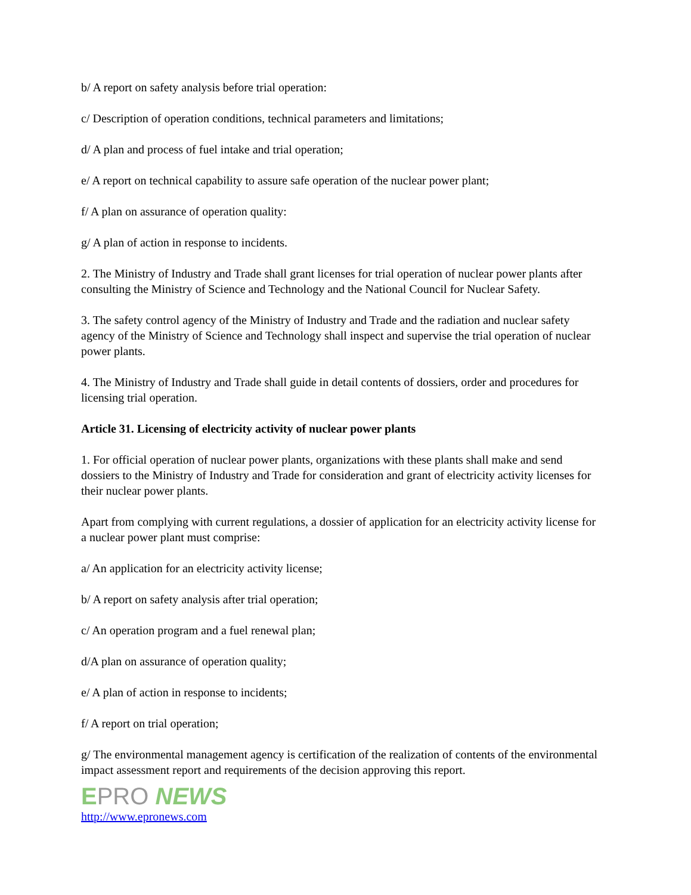b/ A report on safety analysis before trial operation:
c/ Description of operation conditions, technical parameters and limitations;
d/ A plan and process of fuel intake and trial operation;
e/ A report on technical capability to assure safe operation of the nuclear power plant;
f/ A plan on assurance of operation quality:
g/ A plan of action in response to incidents.
2. The Ministry of Industry and Trade shall grant licenses for trial operation of nuclear power plants after consulting the Ministry of Science and Technology and the National Council for Nuclear Safety.
3. The safety control agency of the Ministry of Industry and Trade and the radiation and nuclear safety agency of the Ministry of Science and Technology shall inspect and supervise the trial operation of nuclear power plants.
4. The Ministry of Industry and Trade shall guide in detail contents of dossiers, order and procedures for licensing trial operation.
Article 31. Licensing of electricity activity of nuclear power plants
1. For official operation of nuclear power plants, organizations with these plants shall make and send dossiers to the Ministry of Industry and Trade for consideration and grant of electricity activity licenses for their nuclear power plants.
Apart from complying with current regulations, a dossier of application for an electricity activity license for a nuclear power plant must comprise:
a/ An application for an electricity activity license;
b/ A report on safety analysis after trial operation;
c/ An operation program and a fuel renewal plan;
d/A plan on assurance of operation quality;
e/ A plan of action in response to incidents;
f/ A report on trial operation;
g/ The environmental management agency is certification of the realization of contents of the environmental impact assessment report and requirements of the decision approving this report.
EPRO NEWS
http://www.epronews.com